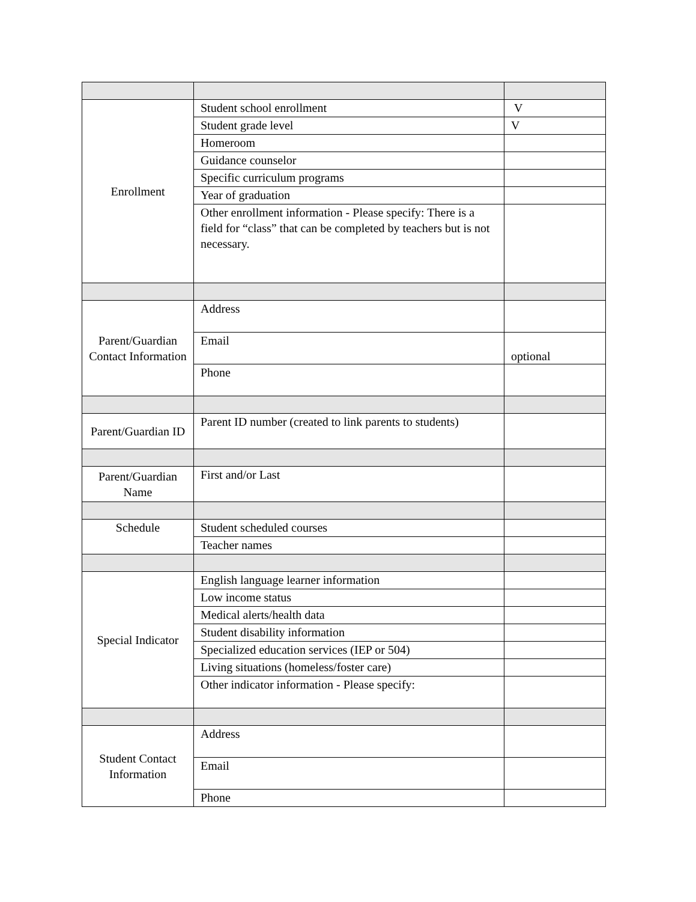| Enrollment | Student school enrollment | V |
| | Student grade level | V |
| | Homeroom | |
| | Guidance counselor | |
| | Specific curriculum programs | |
| | Year of graduation | |
| | Other enrollment information - Please specify: There is a field for “class” that can be completed by teachers but is not necessary. | |
| Parent/Guardian Contact Information | Address | |
| | Email | optional |
| | Phone | |
| Parent/Guardian ID | Parent ID number (created to link parents to students) | |
| Parent/Guardian Name | First and/or Last | |
| Schedule | Student scheduled courses | |
| | Teacher names | |
| Special Indicator | English language learner information | |
| | Low income status | |
| | Medical alerts/health data | |
| | Student disability information | |
| | Specialized education services (IEP or 504) | |
| | Living situations (homeless/foster care) | |
| | Other indicator information - Please specify: | |
| Student Contact Information | Address | |
| | Email | |
| | Phone | |